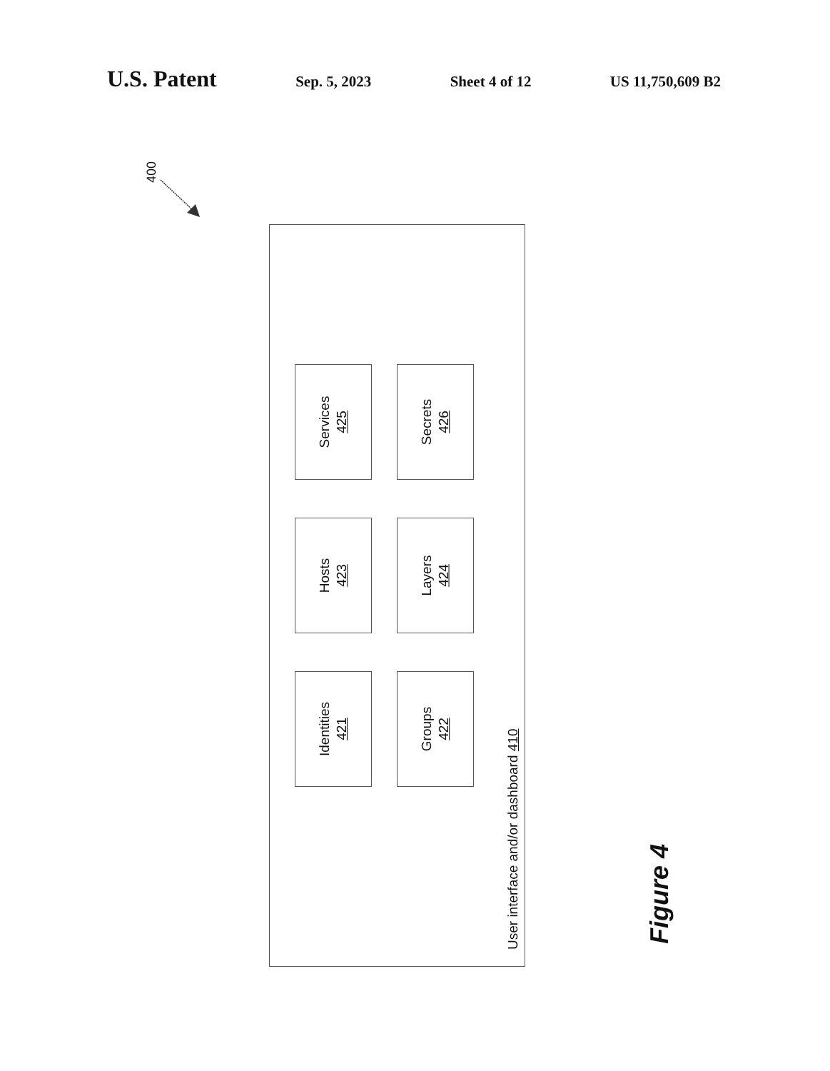U.S. Patent Sep. 5, 2023 Sheet 4 of 12 US 11,750,609 B2
400
Services
425
Secrets
426
Hosts
423
Layers
424
Identities
421
Groups
422
User interface and/or dashboard 410 Figure 4